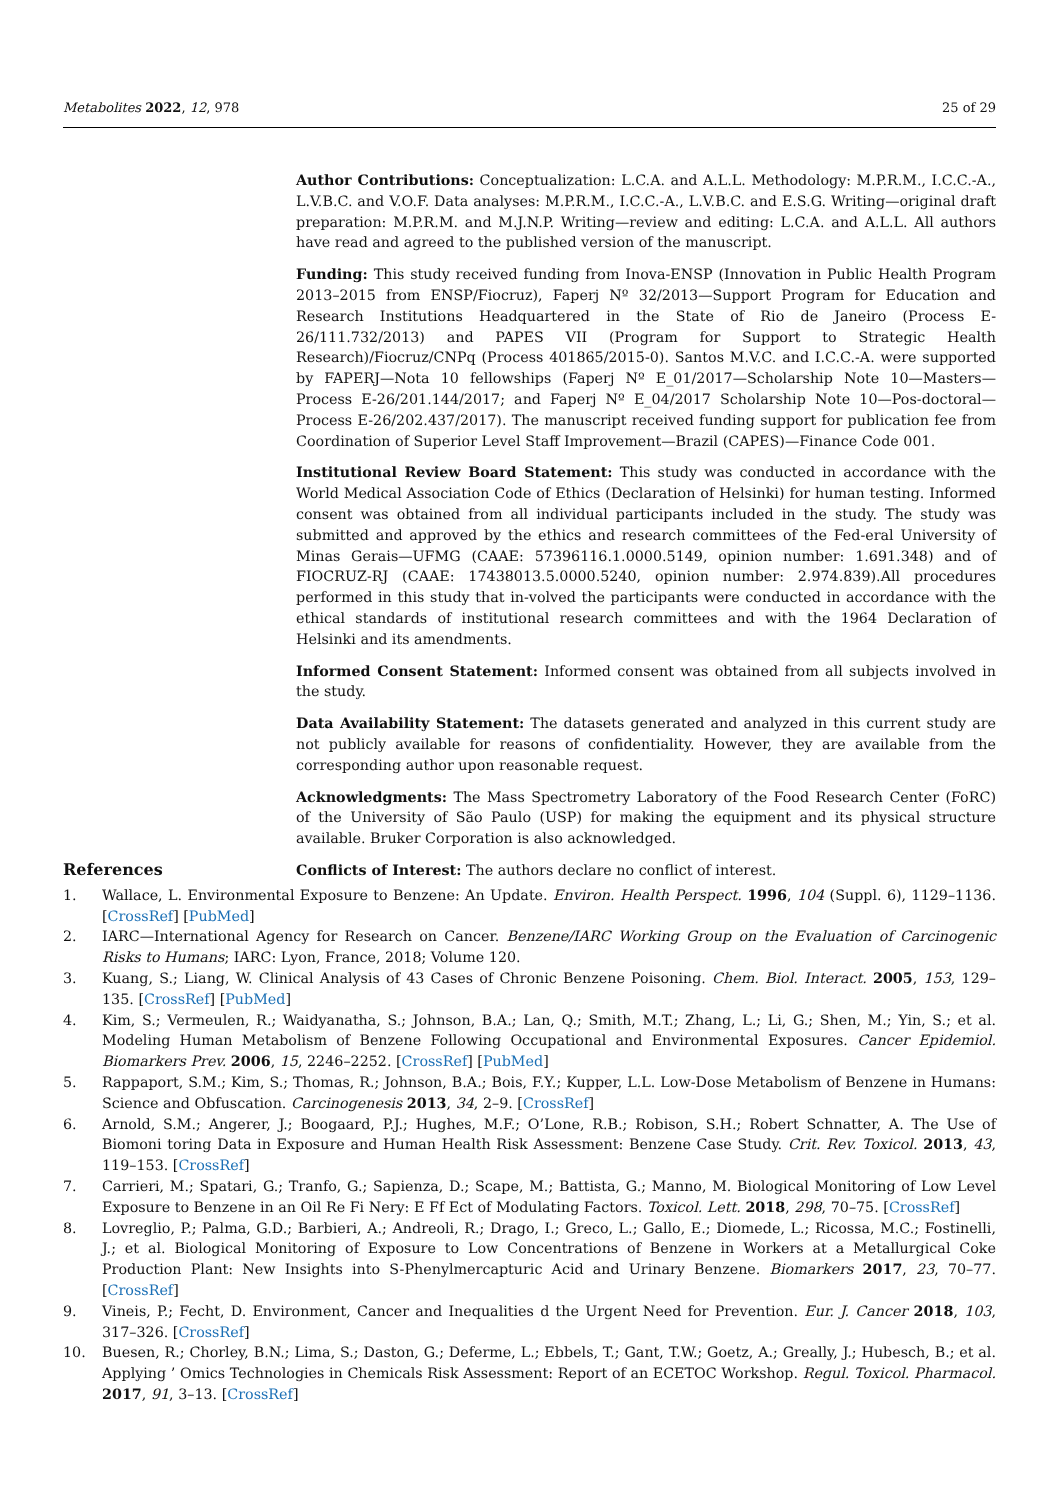Metabolites 2022, 12, 978 25 of 29
Author Contributions: Conceptualization: L.C.A. and A.L.L. Methodology: M.P.R.M., I.C.C.-A., L.V.B.C. and V.O.F. Data analyses: M.P.R.M., I.C.C.-A., L.V.B.C. and E.S.G. Writing—original draft preparation: M.P.R.M. and M.J.N.P. Writing—review and editing: L.C.A. and A.L.L. All authors have read and agreed to the published version of the manuscript.
Funding: This study received funding from Inova-ENSP (Innovation in Public Health Program 2013–2015 from ENSP/Fiocruz), Faperj Nº 32/2013—Support Program for Education and Research Institutions Headquartered in the State of Rio de Janeiro (Process E-26/111.732/2013) and PAPES VII (Program for Support to Strategic Health Research)/Fiocruz/CNPq (Process 401865/2015-0). Santos M.V.C. and I.C.C.-A. were supported by FAPERJ—Nota 10 fellowships (Faperj Nº E_01/2017—Scholarship Note 10—Masters—Process E-26/201.144/2017; and Faperj Nº E_04/2017 Scholarship Note 10—Pos-doctoral—Process E-26/202.437/2017). The manuscript received funding support for publication fee from Coordination of Superior Level Staff Improvement—Brazil (CAPES)—Finance Code 001.
Institutional Review Board Statement: This study was conducted in accordance with the World Medical Association Code of Ethics (Declaration of Helsinki) for human testing. Informed consent was obtained from all individual participants included in the study. The study was submitted and approved by the ethics and research committees of the Fed-eral University of Minas Gerais—UFMG (CAAE: 57396116.1.0000.5149, opinion number: 1.691.348) and of FIOCRUZ-RJ (CAAE: 17438013.5.0000.5240, opinion number: 2.974.839).All procedures performed in this study that in-volved the participants were conducted in accordance with the ethical standards of institutional research committees and with the 1964 Declaration of Helsinki and its amendments.
Informed Consent Statement: Informed consent was obtained from all subjects involved in the study.
Data Availability Statement: The datasets generated and analyzed in this current study are not publicly available for reasons of confidentiality. However, they are available from the corresponding author upon reasonable request.
Acknowledgments: The Mass Spectrometry Laboratory of the Food Research Center (FoRC) of the University of São Paulo (USP) for making the equipment and its physical structure available. Bruker Corporation is also acknowledged.
Conflicts of Interest: The authors declare no conflict of interest.
References
1. Wallace, L. Environmental Exposure to Benzene: An Update. Environ. Health Perspect. 1996, 104 (Suppl. 6), 1129–1136. [CrossRef] [PubMed]
2. IARC—International Agency for Research on Cancer. Benzene/IARC Working Group on the Evaluation of Carcinogenic Risks to Humans; IARC: Lyon, France, 2018; Volume 120.
3. Kuang, S.; Liang, W. Clinical Analysis of 43 Cases of Chronic Benzene Poisoning. Chem. Biol. Interact. 2005, 153, 129–135. [CrossRef] [PubMed]
4. Kim, S.; Vermeulen, R.; Waidyanatha, S.; Johnson, B.A.; Lan, Q.; Smith, M.T.; Zhang, L.; Li, G.; Shen, M.; Yin, S.; et al. Modeling Human Metabolism of Benzene Following Occupational and Environmental Exposures. Cancer Epidemiol. Biomarkers Prev. 2006, 15, 2246–2252. [CrossRef] [PubMed]
5. Rappaport, S.M.; Kim, S.; Thomas, R.; Johnson, B.A.; Bois, F.Y.; Kupper, L.L. Low-Dose Metabolism of Benzene in Humans: Science and Obfuscation. Carcinogenesis 2013, 34, 2–9. [CrossRef]
6. Arnold, S.M.; Angerer, J.; Boogaard, P.J.; Hughes, M.F.; O’Lone, R.B.; Robison, S.H.; Robert Schnatter, A. The Use of Biomoni toring Data in Exposure and Human Health Risk Assessment: Benzene Case Study. Crit. Rev. Toxicol. 2013, 43, 119–153. [CrossRef]
7. Carrieri, M.; Spatari, G.; Tranfo, G.; Sapienza, D.; Scape, M.; Battista, G.; Manno, M. Biological Monitoring of Low Level Exposure to Benzene in an Oil Re Fi Nery: E Ff Ect of Modulating Factors. Toxicol. Lett. 2018, 298, 70–75. [CrossRef]
8. Lovreglio, P.; Palma, G.D.; Barbieri, A.; Andreoli, R.; Drago, I.; Greco, L.; Gallo, E.; Diomede, L.; Ricossa, M.C.; Fostinelli, J.; et al. Biological Monitoring of Exposure to Low Concentrations of Benzene in Workers at a Metallurgical Coke Production Plant: New Insights into S-Phenylmercapturic Acid and Urinary Benzene. Biomarkers 2017, 23, 70–77. [CrossRef]
9. Vineis, P.; Fecht, D. Environment, Cancer and Inequalities d the Urgent Need for Prevention. Eur. J. Cancer 2018, 103, 317–326. [CrossRef]
10. Buesen, R.; Chorley, B.N.; Lima, S.; Daston, G.; Deferme, L.; Ebbels, T.; Gant, T.W.; Goetz, A.; Greally, J.; Hubesch, B.; et al. Applying ’ Omics Technologies in Chemicals Risk Assessment: Report of an ECETOC Workshop. Regul. Toxicol. Pharmacol. 2017, 91, 3–13. [CrossRef]